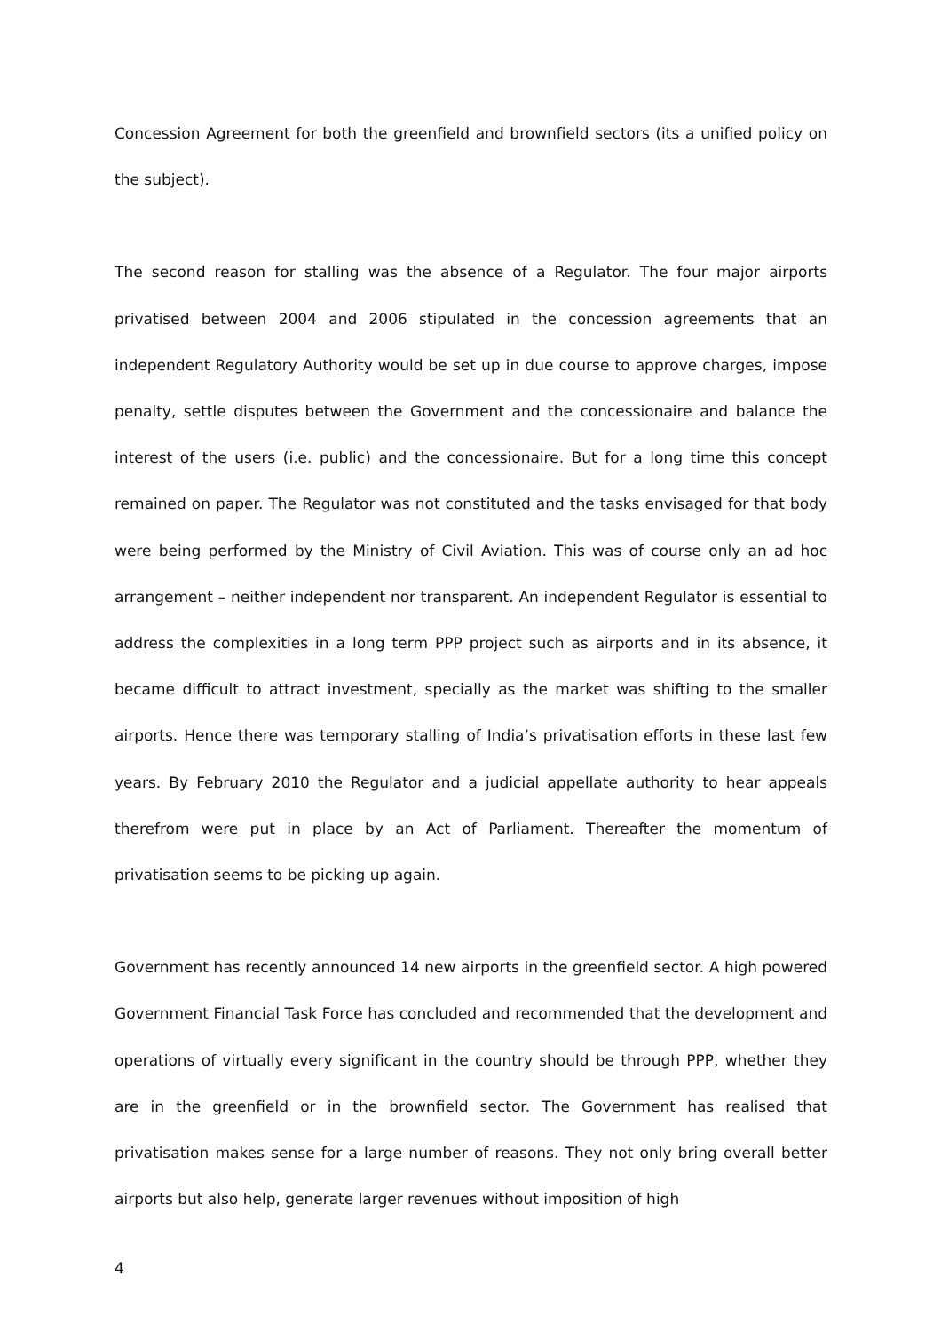Concession Agreement for both the greenfield and brownfield sectors (its a unified policy on the subject).
The second reason for stalling was the absence of a Regulator. The four major airports privatised between 2004 and 2006 stipulated in the concession agreements that an independent Regulatory Authority would be set up in due course to approve charges, impose penalty, settle disputes between the Government and the concessionaire and balance the interest of the users (i.e. public) and the concessionaire. But for a long time this concept remained on paper. The Regulator was not constituted and the tasks envisaged for that body were being performed by the Ministry of Civil Aviation. This was of course only an ad hoc arrangement – neither independent nor transparent. An independent Regulator is essential to address the complexities in a long term PPP project such as airports and in its absence, it became difficult to attract investment, specially as the market was shifting to the smaller airports. Hence there was temporary stalling of India’s privatisation efforts in these last few years. By February 2010 the Regulator and a judicial appellate authority to hear appeals therefrom were put in place by an Act of Parliament. Thereafter the momentum of privatisation seems to be picking up again.
Government has recently announced 14 new airports in the greenfield sector. A high powered Government Financial Task Force has concluded and recommended that the development and operations of virtually every significant in the country should be through PPP, whether they are in the greenfield or in the brownfield sector. The Government has realised that privatisation makes sense for a large number of reasons. They not only bring overall better airports but also help, generate larger revenues without imposition of high
4